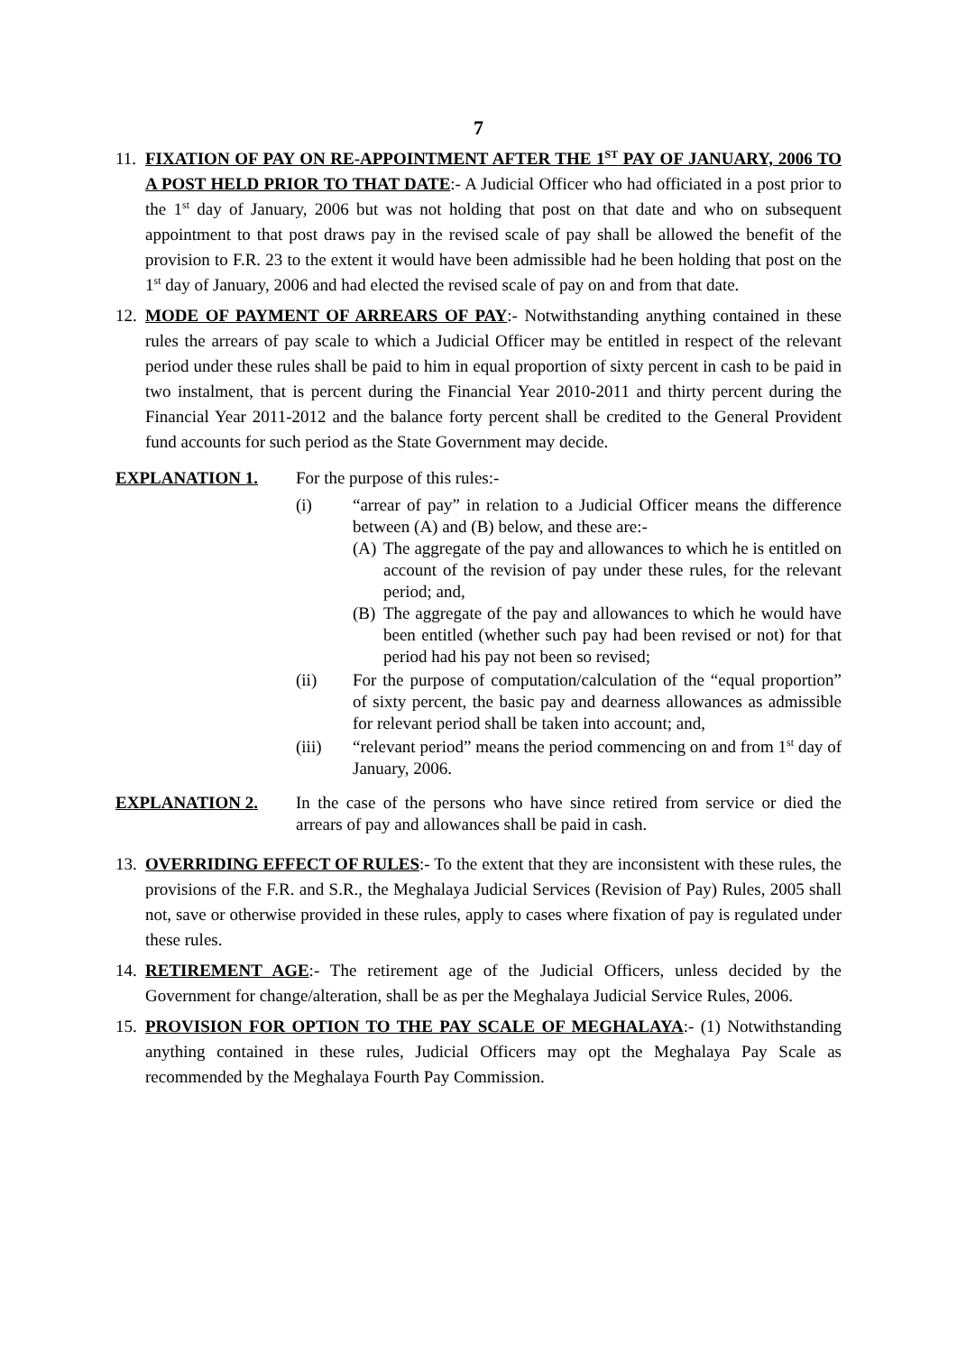7
11.
FIXATION OF PAY ON RE-APPOINTMENT AFTER THE 1<sup>ST</sup> PAY OF JANUARY, 2006 TO A POST HELD PRIOR TO THAT DATE:- A Judicial Officer who had officiated in a post prior to the 1<sup>st</sup> day of January, 2006 but was not holding that post on that date and who on subsequent appointment to that post draws pay in the revised scale of pay shall be allowed the benefit of the provision to F.R. 23 to the extent it would have been admissible had he been holding that post on the 1<sup>st</sup> day of January, 2006 and had elected the revised scale of pay on and from that date.
12.
MODE OF PAYMENT OF ARREARS OF PAY:- Notwithstanding anything contained in these rules the arrears of pay scale to which a Judicial Officer may be entitled in respect of the relevant period under these rules shall be paid to him in equal proportion of sixty percent in cash to be paid in two instalment, that is percent during the Financial Year 2010-2011 and thirty percent during the Financial Year 2011-2012 and the balance forty percent shall be credited to the General Provident fund accounts for such period as the State Government may decide.
EXPLANATION 1. For the purpose of this rules:-
(i) “arrear of pay” in relation to a Judicial Officer means the difference between (A) and (B) below, and these are:-
(A)
The aggregate of the pay and allowances to which he is entitled on account of the revision of pay under these rules, for the relevant period; and,
(B)
The aggregate of the pay and allowances to which he would have been entitled (whether such pay had been revised or not) for that period had his pay not been so revised;
(ii) For the purpose of computation/calculation of the “equal proportion” of sixty percent, the basic pay and dearness allowances as admissible for relevant period shall be taken into account; and,
(iii) “relevant period” means the period commencing on and from 1<sup>st</sup> day of January, 2006.
EXPLANATION 2. In the case of the persons who have since retired from service or died the arrears of pay and allowances shall be paid in cash.
13.
OVERRIDING EFFECT OF RULES:- To the extent that they are inconsistent with these rules, the provisions of the F.R. and S.R., the Meghalaya Judicial Services (Revision of Pay) Rules, 2005 shall not, save or otherwise provided in these rules, apply to cases where fixation of pay is regulated under these rules.
14.
RETIREMENT AGE:- The retirement age of the Judicial Officers, unless decided by the Government for change/alteration, shall be as per the Meghalaya Judicial Service Rules, 2006.
15.
PROVISION FOR OPTION TO THE PAY SCALE OF MEGHALAYA:- (1) Notwithstanding anything contained in these rules, Judicial Officers may opt the Meghalaya Pay Scale as recommended by the Meghalaya Fourth Pay Commission.